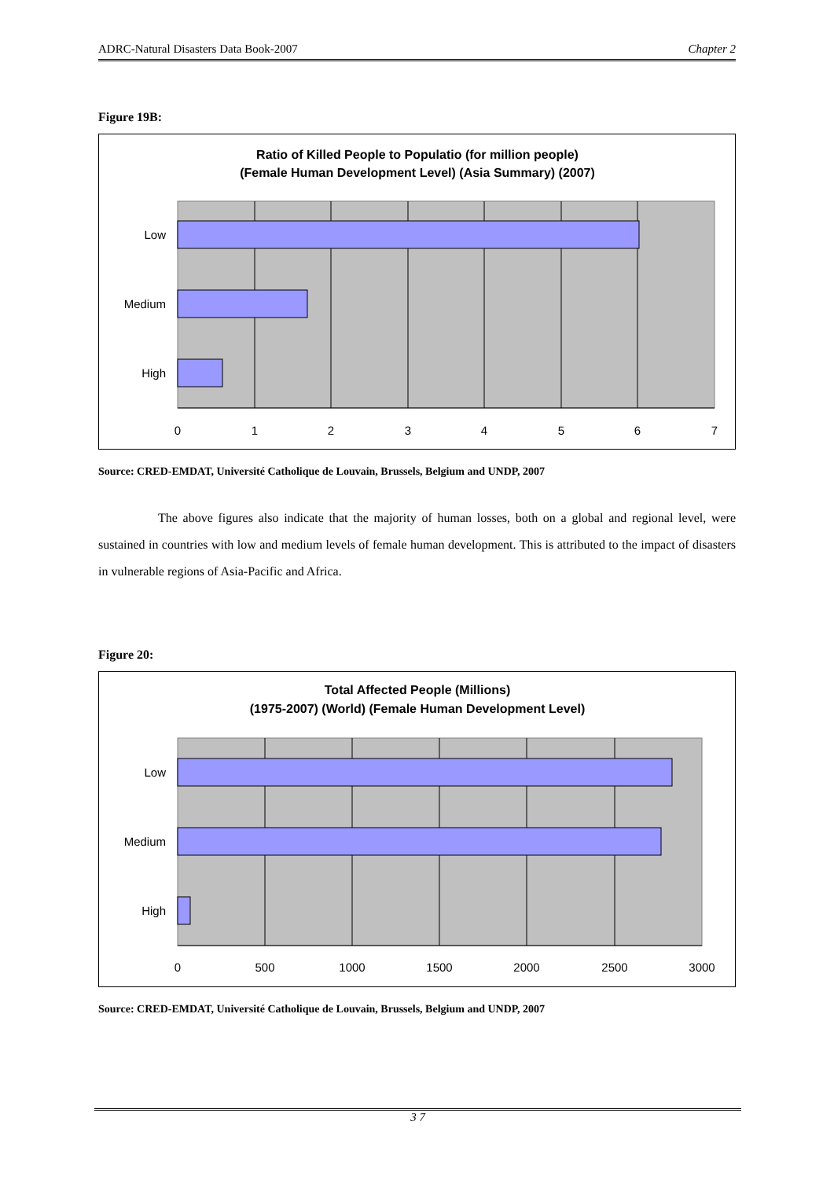ADRC-Natural Disasters Data Book-2007 Chapter 2
Figure 19B:
Ratio of Killed People to Populatio (for million people)
(Female Human Development Level) (Asia Summary) (2007)
Low
Medium
High
0
1
2
3
4
5
6
7
Source: CRED-EMDAT, Université Catholique de Louvain, Brussels, Belgium and UNDP, 2007
The above figures also indicate that the majority of human losses, both on a global and regional level, were sustained in countries with low and medium levels of female human development. This is attributed to the impact of disasters in vulnerable regions of Asia-Pacific and Africa.
Figure 20:
Total Affected People (Millions)
(1975-2007) (World) (Female Human Development Level)
Low
Medium
High
0
500
1000
1500
2000
2500
3000
Source: CRED-EMDAT, Université Catholique de Louvain, Brussels, Belgium and UNDP, 2007
3 7